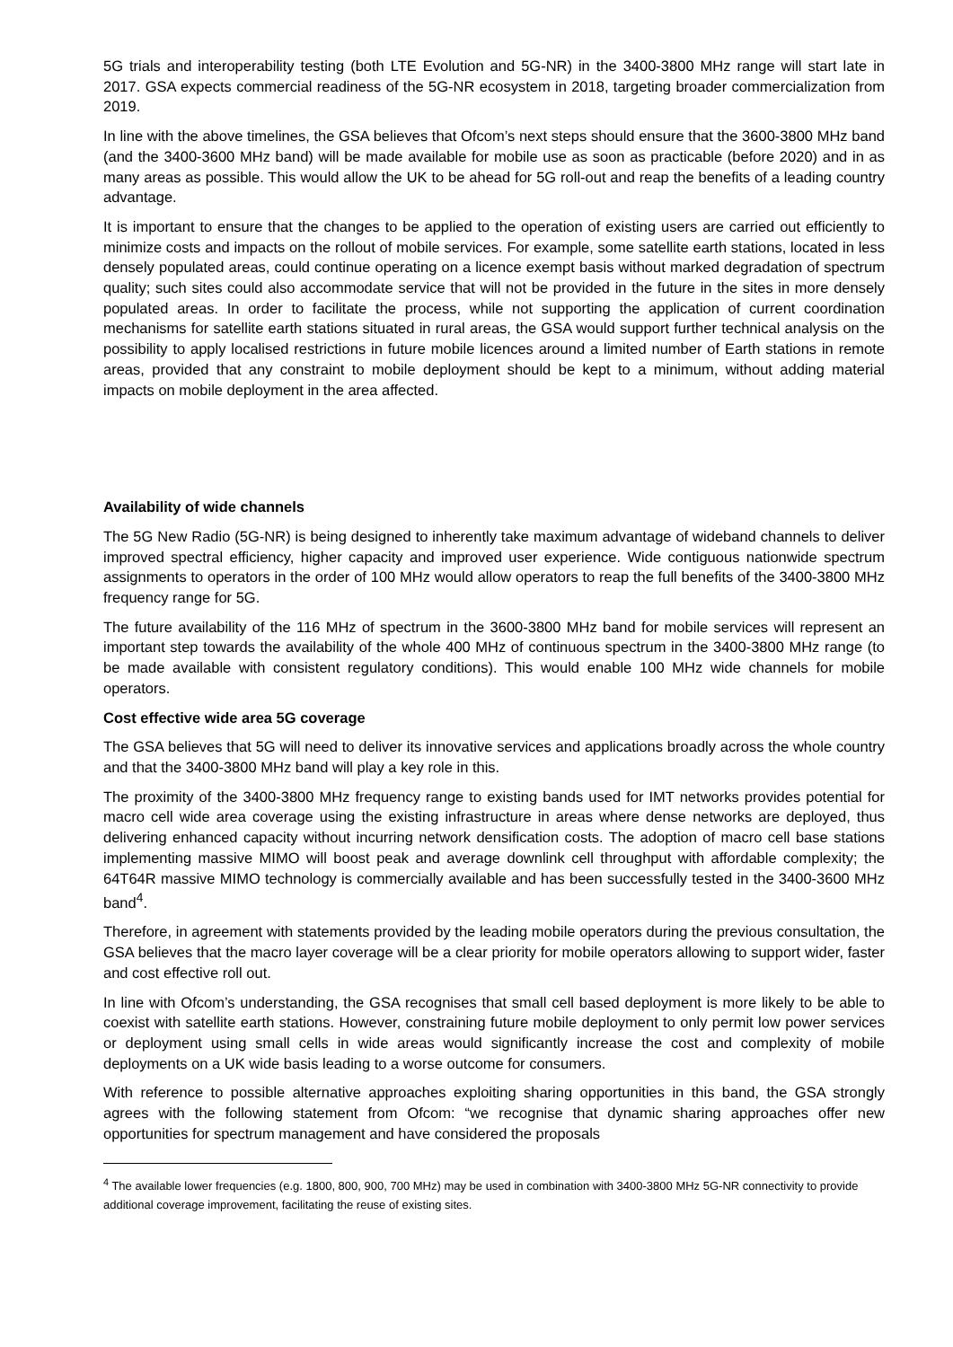5G trials and interoperability testing (both LTE Evolution and 5G-NR) in the 3400-3800 MHz range will start late in 2017. GSA expects commercial readiness of the 5G-NR ecosystem in 2018, targeting broader commercialization from 2019.
In line with the above timelines, the GSA believes that Ofcom’s next steps should ensure that the 3600-3800 MHz band (and the 3400-3600 MHz band) will be made available for mobile use as soon as practicable (before 2020) and in as many areas as possible. This would allow the UK to be ahead for 5G roll-out and reap the benefits of a leading country advantage.
It is important to ensure that the changes to be applied to the operation of existing users are carried out efficiently to minimize costs and impacts on the rollout of mobile services. For example, some satellite earth stations, located in less densely populated areas, could continue operating on a licence exempt basis without marked degradation of spectrum quality; such sites could also accommodate service that will not be provided in the future in the sites in more densely populated areas. In order to facilitate the process, while not supporting the application of current coordination mechanisms for satellite earth stations situated in rural areas, the GSA would support further technical analysis on the possibility to apply localised restrictions in future mobile licences around a limited number of Earth stations in remote areas, provided that any constraint to mobile deployment should be kept to a minimum, without adding material impacts on mobile deployment in the area affected.
Availability of wide channels
The 5G New Radio (5G-NR) is being designed to inherently take maximum advantage of wideband channels to deliver improved spectral efficiency, higher capacity and improved user experience. Wide contiguous nationwide spectrum assignments to operators in the order of 100 MHz would allow operators to reap the full benefits of the 3400-3800 MHz frequency range for 5G.
The future availability of the 116 MHz of spectrum in the 3600-3800 MHz band for mobile services will represent an important step towards the availability of the whole 400 MHz of continuous spectrum in the 3400-3800 MHz range (to be made available with consistent regulatory conditions). This would enable 100 MHz wide channels for mobile operators.
Cost effective wide area 5G coverage
The GSA believes that 5G will need to deliver its innovative services and applications broadly across the whole country and that the 3400-3800 MHz band will play a key role in this.
The proximity of the 3400-3800 MHz frequency range to existing bands used for IMT networks provides potential for macro cell wide area coverage using the existing infrastructure in areas where dense networks are deployed, thus delivering enhanced capacity without incurring network densification costs. The adoption of macro cell base stations implementing massive MIMO will boost peak and average downlink cell throughput with affordable complexity; the 64T64R massive MIMO technology is commercially available and has been successfully tested in the 3400-3600 MHz band<sup>4</sup>.
Therefore, in agreement with statements provided by the leading mobile operators during the previous consultation, the GSA believes that the macro layer coverage will be a clear priority for mobile operators allowing to support wider, faster and cost effective roll out.
In line with Ofcom’s understanding, the GSA recognises that small cell based deployment is more likely to be able to coexist with satellite earth stations. However, constraining future mobile deployment to only permit low power services or deployment using small cells in wide areas would significantly increase the cost and complexity of mobile deployments on a UK wide basis leading to a worse outcome for consumers.
With reference to possible alternative approaches exploiting sharing opportunities in this band, the GSA strongly agrees with the following statement from Ofcom: “we recognise that dynamic sharing approaches offer new opportunities for spectrum management and have considered the proposals
<sup>4</sup> The available lower frequencies (e.g. 1800, 800, 900, 700 MHz) may be used in combination with 3400-3800 MHz 5G-NR connectivity to provide additional coverage improvement, facilitating the reuse of existing sites.